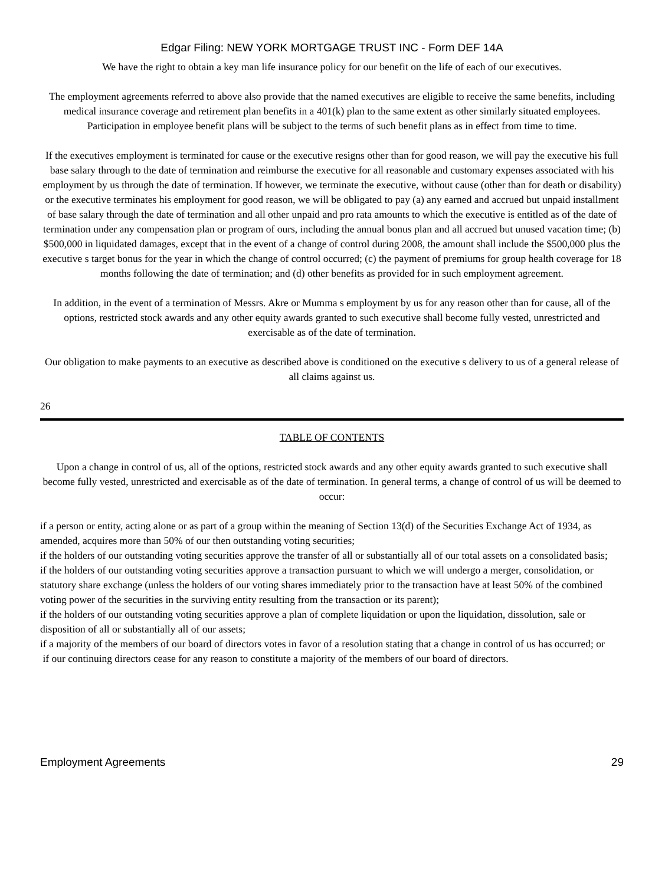Edgar Filing: NEW YORK MORTGAGE TRUST INC - Form DEF 14A
We have the right to obtain a key man life insurance policy for our benefit on the life of each of our executives.
The employment agreements referred to above also provide that the named executives are eligible to receive the same benefits, including medical insurance coverage and retirement plan benefits in a 401(k) plan to the same extent as other similarly situated employees. Participation in employee benefit plans will be subject to the terms of such benefit plans as in effect from time to time.
If the executives employment is terminated for cause or the executive resigns other than for good reason, we will pay the executive his full base salary through to the date of termination and reimburse the executive for all reasonable and customary expenses associated with his employment by us through the date of termination. If however, we terminate the executive, without cause (other than for death or disability) or the executive terminates his employment for good reason, we will be obligated to pay (a) any earned and accrued but unpaid installment of base salary through the date of termination and all other unpaid and pro rata amounts to which the executive is entitled as of the date of termination under any compensation plan or program of ours, including the annual bonus plan and all accrued but unused vacation time; (b) $500,000 in liquidated damages, except that in the event of a change of control during 2008, the amount shall include the $500,000 plus the executive s target bonus for the year in which the change of control occurred; (c) the payment of premiums for group health coverage for 18 months following the date of termination; and (d) other benefits as provided for in such employment agreement.
In addition, in the event of a termination of Messrs. Akre or Mumma s employment by us for any reason other than for cause, all of the options, restricted stock awards and any other equity awards granted to such executive shall become fully vested, unrestricted and exercisable as of the date of termination.
Our obligation to make payments to an executive as described above is conditioned on the executive s delivery to us of a general release of all claims against us.
26
TABLE OF CONTENTS
Upon a change in control of us, all of the options, restricted stock awards and any other equity awards granted to such executive shall become fully vested, unrestricted and exercisable as of the date of termination. In general terms, a change of control of us will be deemed to occur:
if a person or entity, acting alone or as part of a group within the meaning of Section 13(d) of the Securities Exchange Act of 1934, as amended, acquires more than 50% of our then outstanding voting securities;
if the holders of our outstanding voting securities approve the transfer of all or substantially all of our total assets on a consolidated basis;
if the holders of our outstanding voting securities approve a transaction pursuant to which we will undergo a merger, consolidation, or statutory share exchange (unless the holders of our voting shares immediately prior to the transaction have at least 50% of the combined voting power of the securities in the surviving entity resulting from the transaction or its parent);
if the holders of our outstanding voting securities approve a plan of complete liquidation or upon the liquidation, dissolution, sale or disposition of all or substantially all of our assets;
if a majority of the members of our board of directors votes in favor of a resolution stating that a change in control of us has occurred; or
if our continuing directors cease for any reason to constitute a majority of the members of our board of directors.
Employment Agreements 29